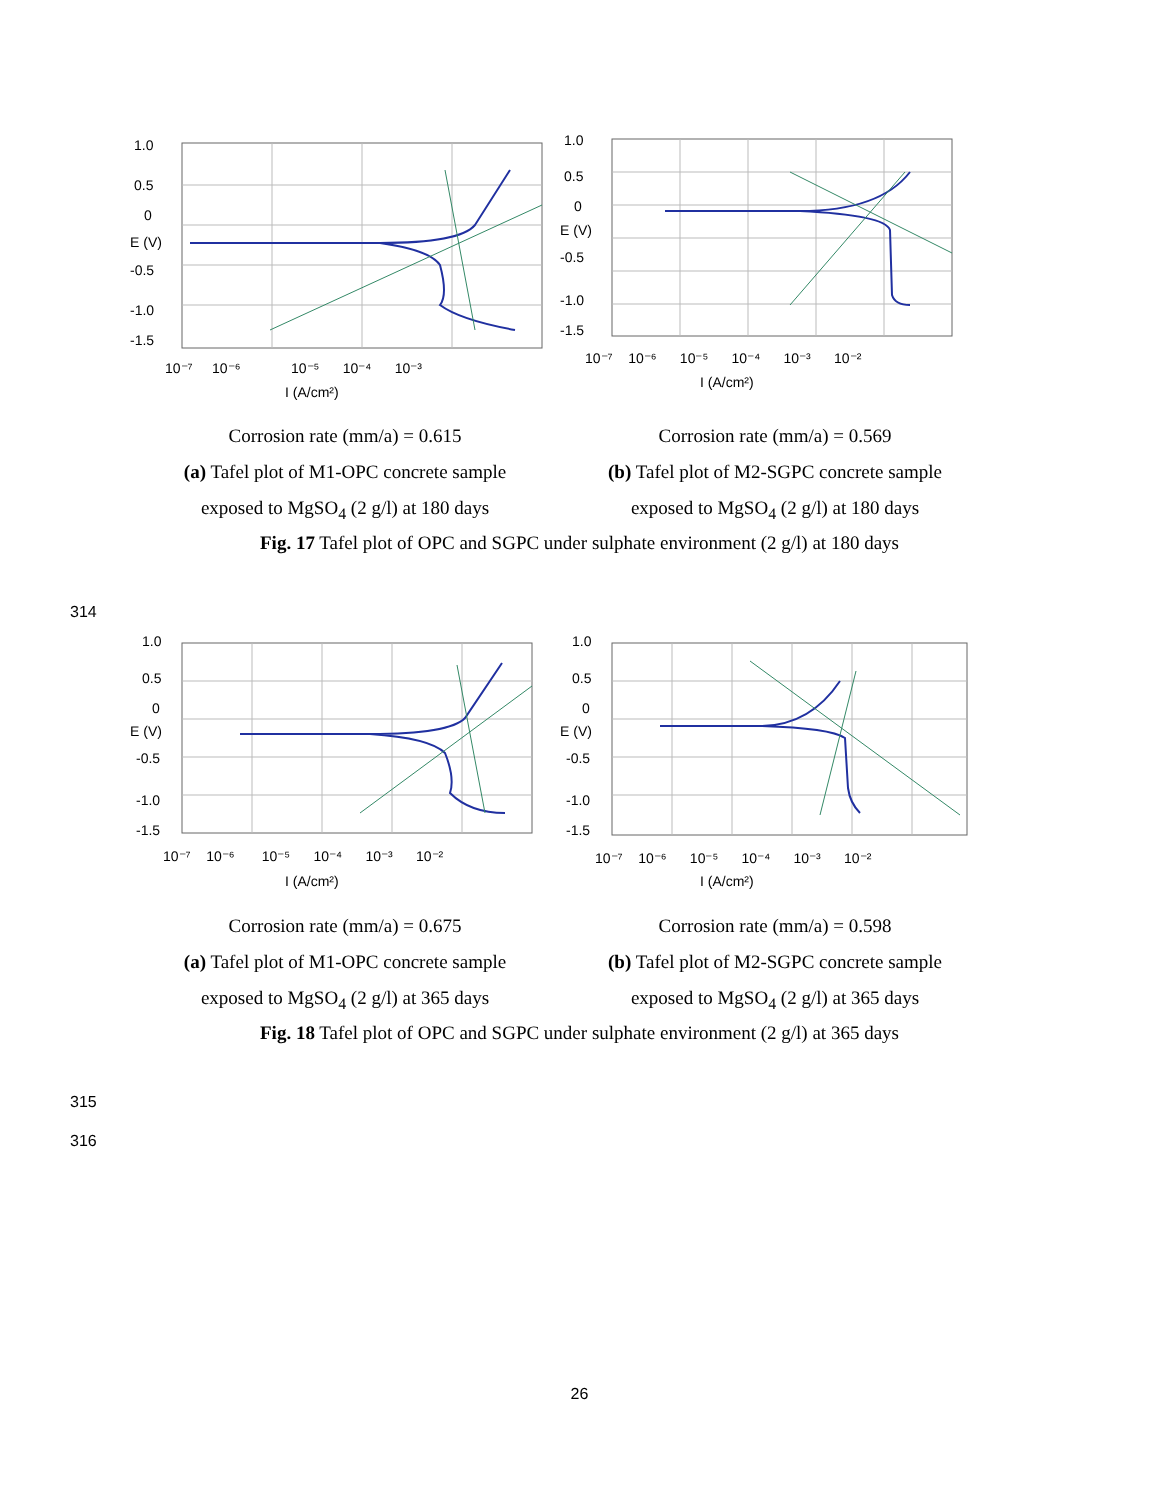1.0
0.5
0
E (V)
-0.5
-1.0
-1.5
10⁻⁷ 10⁻⁶ 10⁻⁵ 10⁻⁴ 10⁻³
I (A/cm²)
1.0
0.5
0
E (V)
-0.5
-1.0
-1.5
10⁻⁷ 10⁻⁶ 10⁻⁵ 10⁻⁴ 10⁻³ 10⁻²
I (A/cm²)
Corrosion rate (mm/a) = 0.615
(a) Tafel plot of M1-OPC concrete sample
exposed to MgSO<sub>4</sub> (2 g/l) at 180 days
Corrosion rate (mm/a) = 0.569
(b) Tafel plot of M2-SGPC concrete sample
exposed to MgSO<sub>4</sub> (2 g/l) at 180 days
Fig. 17 Tafel plot of OPC and SGPC under sulphate environment (2 g/l) at 180 days
314
1.0
0.5
0
E (V)
-0.5
-1.0
-1.5
10⁻⁷ 10⁻⁶ 10⁻⁵ 10⁻⁴ 10⁻³ 10⁻²
I (A/cm²)
1.0
0.5
0
E (V)
-0.5
-1.0
-1.5
10⁻⁷ 10⁻⁶ 10⁻⁵ 10⁻⁴ 10⁻³ 10⁻²
I (A/cm²)
Corrosion rate (mm/a) = 0.675
(a) Tafel plot of M1-OPC concrete sample
exposed to MgSO<sub>4</sub> (2 g/l) at 365 days
Corrosion rate (mm/a) = 0.598
(b) Tafel plot of M2-SGPC concrete sample
exposed to MgSO<sub>4</sub> (2 g/l) at 365 days
Fig. 18 Tafel plot of OPC and SGPC under sulphate environment (2 g/l) at 365 days
315
316
26